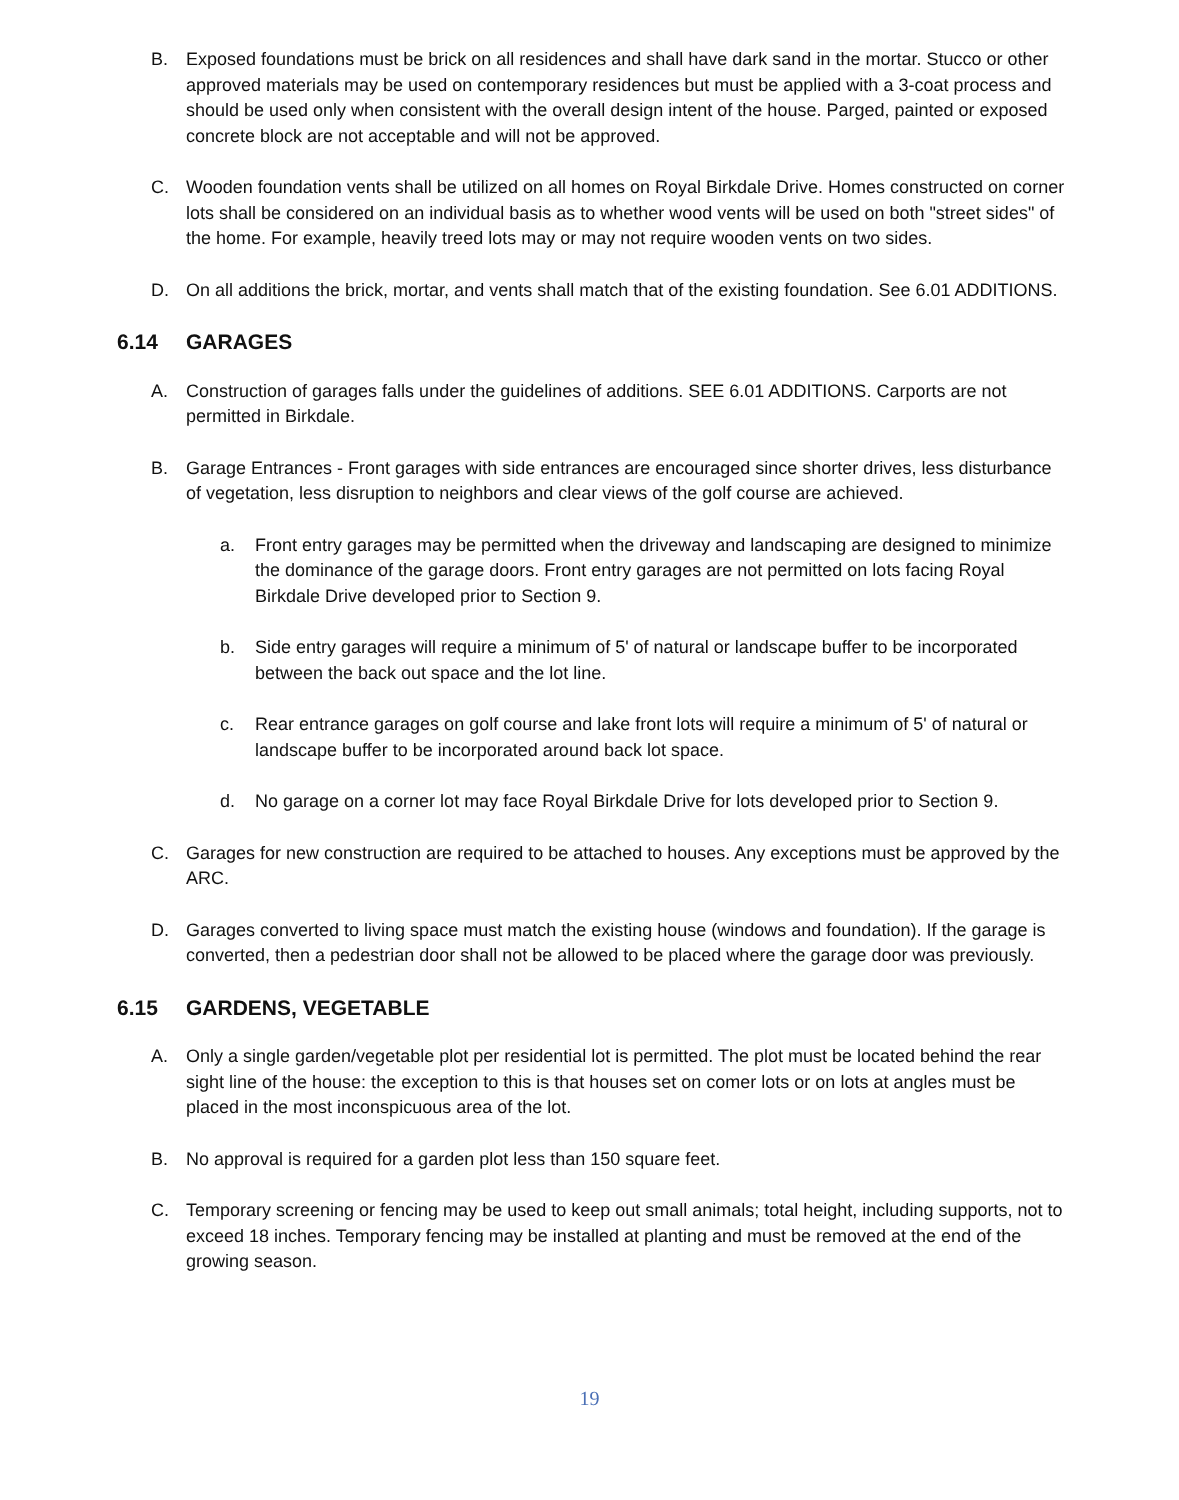B. Exposed foundations must be brick on all residences and shall have dark sand in the mortar. Stucco or other approved materials may be used on contemporary residences but must be applied with a 3-coat process and should be used only when consistent with the overall design intent of the house. Parged, painted or exposed concrete block are not acceptable and will not be approved.
C. Wooden foundation vents shall be utilized on all homes on Royal Birkdale Drive. Homes constructed on corner lots shall be considered on an individual basis as to whether wood vents will be used on both "street sides" of the home. For example, heavily treed lots may or may not require wooden vents on two sides.
D. On all additions the brick, mortar, and vents shall match that of the existing foundation. See 6.01 ADDITIONS.
6.14 GARAGES
A. Construction of garages falls under the guidelines of additions. SEE 6.01 ADDITIONS. Carports are not permitted in Birkdale.
B. Garage Entrances - Front garages with side entrances are encouraged since shorter drives, less disturbance of vegetation, less disruption to neighbors and clear views of the golf course are achieved.
a. Front entry garages may be permitted when the driveway and landscaping are designed to minimize the dominance of the garage doors. Front entry garages are not permitted on lots facing Royal Birkdale Drive developed prior to Section 9.
b. Side entry garages will require a minimum of 5' of natural or landscape buffer to be incorporated between the back out space and the lot line.
c. Rear entrance garages on golf course and lake front lots will require a minimum of 5' of natural or landscape buffer to be incorporated around back lot space.
d. No garage on a corner lot may face Royal Birkdale Drive for lots developed prior to Section 9.
C. Garages for new construction are required to be attached to houses. Any exceptions must be approved by the ARC.
D. Garages converted to living space must match the existing house (windows and foundation). If the garage is converted, then a pedestrian door shall not be allowed to be placed where the garage door was previously.
6.15 GARDENS, VEGETABLE
A. Only a single garden/vegetable plot per residential lot is permitted. The plot must be located behind the rear sight line of the house: the exception to this is that houses set on comer lots or on lots at angles must be placed in the most inconspicuous area of the lot.
B. No approval is required for a garden plot less than 150 square feet.
C. Temporary screening or fencing may be used to keep out small animals; total height, including supports, not to exceed 18 inches. Temporary fencing may be installed at planting and must be removed at the end of the growing season.
19